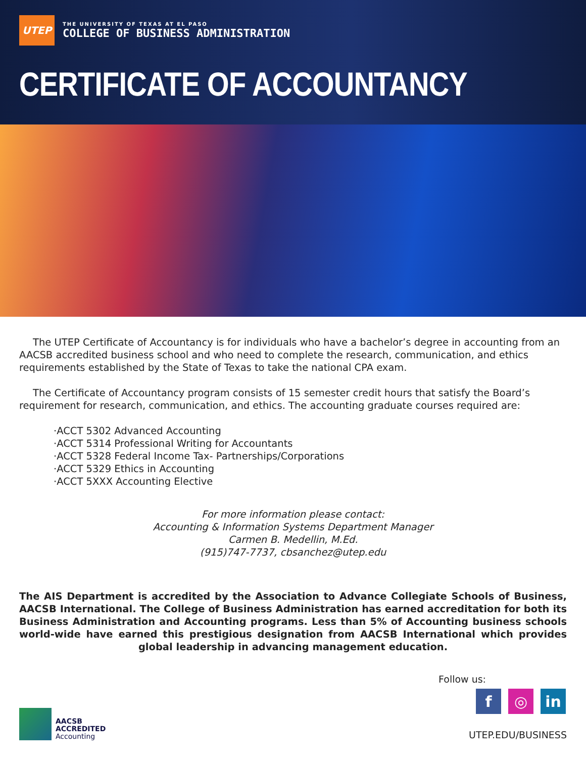UTEP
THE UNIVERSITY OF TEXAS AT EL PASO
COLLEGE OF BUSINESS ADMINISTRATION
CERTIFICATE OF ACCOUNTANCY
The UTEP Certificate of Accountancy is for individuals who have a bachelor’s degree in accounting from an AACSB accredited business school and who need to complete the research, communication, and ethics requirements established by the State of Texas to take the national CPA exam.
The Certificate of Accountancy program consists of 15 semester credit hours that satisfy the Board’s requirement for research, communication, and ethics. The accounting graduate courses required are:
·ACCT 5302 Advanced Accounting
·ACCT 5314 Professional Writing for Accountants
·ACCT 5328 Federal Income Tax- Partnerships/Corporations
·ACCT 5329 Ethics in Accounting
·ACCT 5XXX Accounting Elective
For more information please contact:
Accounting & Information Systems Department Manager
Carmen B. Medellin, M.Ed.
(915)747-7737, cbsanchez@utep.edu
The AIS Department is accredited by the Association to Advance Collegiate Schools of Business, AACSB International. The College of Business Administration has earned accreditation for both its Business Administration and Accounting programs. Less than 5% of Accounting business schools world-wide have earned this prestigious designation from AACSB International which provides global leadership in advancing management education.
AACSB
ACCREDITED
Accounting
Follow us:
f ◎ in
UTEP.EDU/BUSINESS